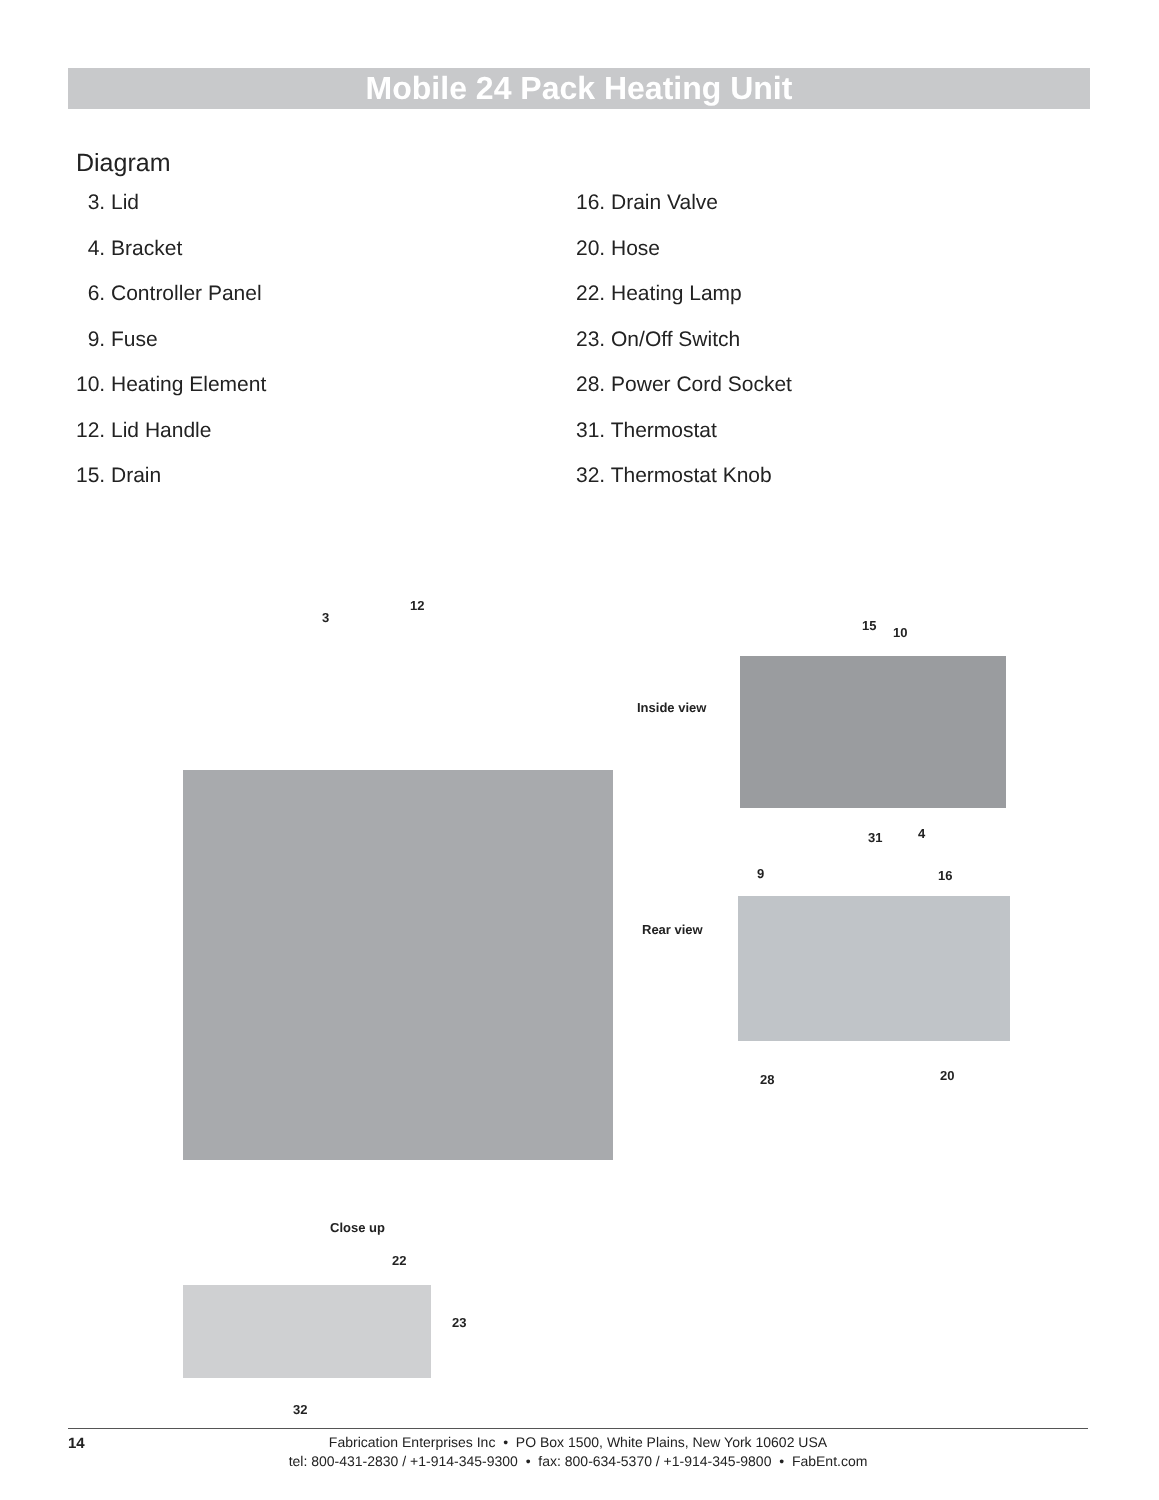Mobile 24 Pack Heating Unit
Diagram
3. Lid
4. Bracket
6. Controller Panel
9. Fuse
10. Heating Element
12. Lid Handle
15. Drain
16. Drain Valve
20. Hose
22. Heating Lamp
23. On/Off Switch
28. Power Cord Socket
31. Thermostat
32. Thermostat Knob
3
12
15 10
Inside view
31 4
9 16
Rear view
28 20
Close up
22
23
32
14 Fabrication Enterprises Inc • PO Box 1500, White Plains, New York 10602 USA
tel: 800-431-2830 / +1-914-345-9300 • fax: 800-634-5370 / +1-914-345-9800 • FabEnt.com